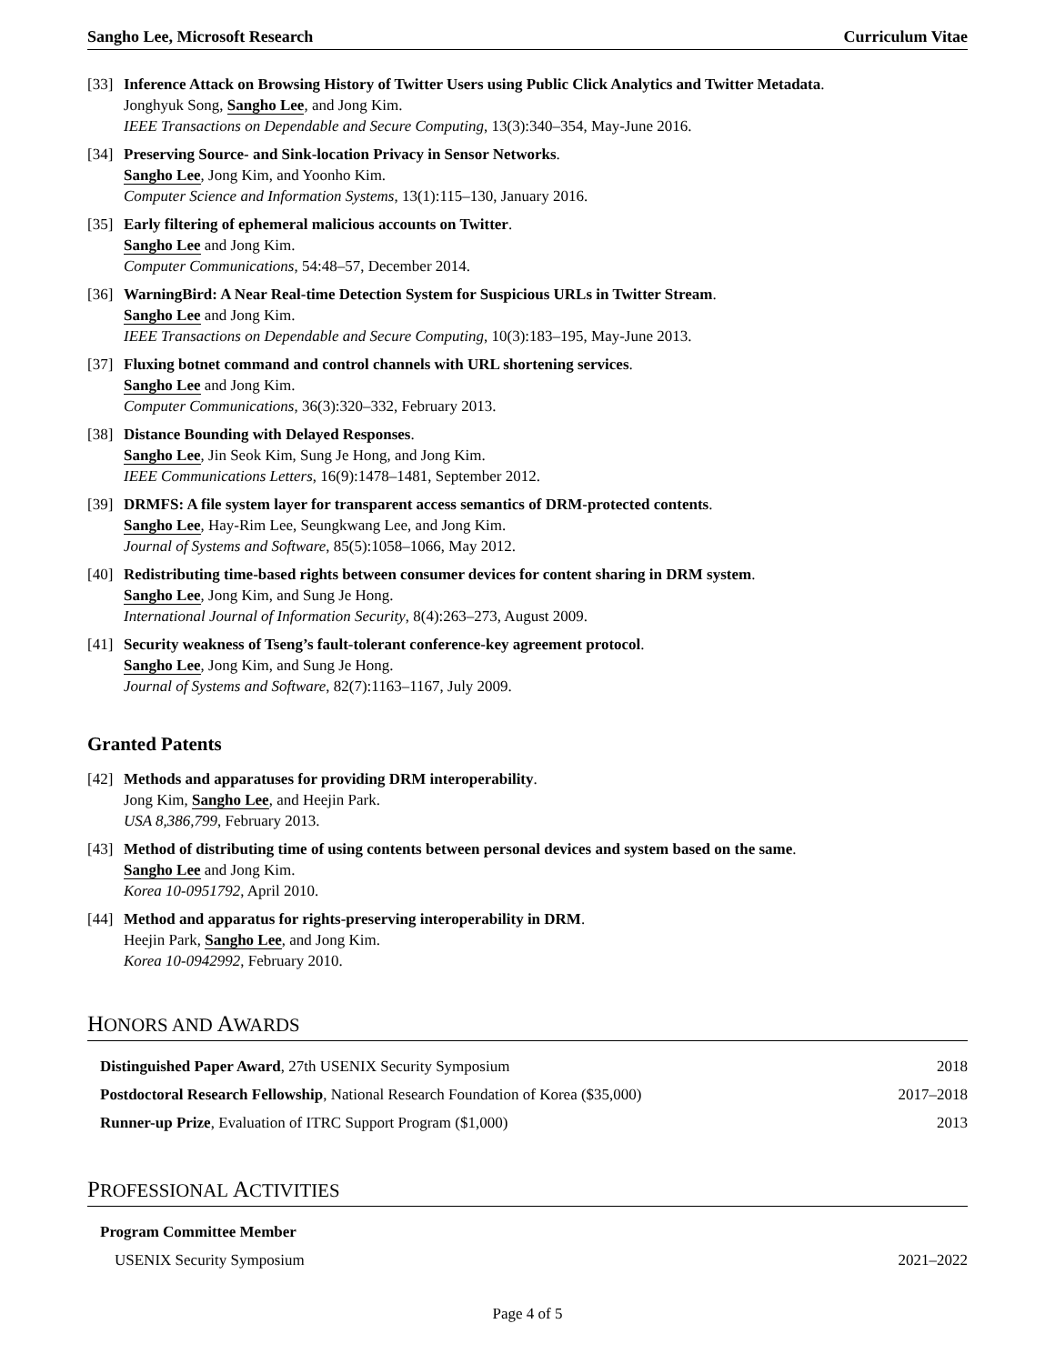Sangho Lee, Microsoft Research Curriculum Vitae
[33]
Inference Attack on Browsing History of Twitter Users using Public Click Analytics and Twitter Metadata.
Jonghyuk Song, Sangho Lee, and Jong Kim.
IEEE Transactions on Dependable and Secure Computing, 13(3):340–354, May-June 2016.
[34]
Preserving Source- and Sink-location Privacy in Sensor Networks.
Sangho Lee, Jong Kim, and Yoonho Kim.
Computer Science and Information Systems, 13(1):115–130, January 2016.
[35]
Early filtering of ephemeral malicious accounts on Twitter.
Sangho Lee and Jong Kim.
Computer Communications, 54:48–57, December 2014.
[36]
WarningBird: A Near Real-time Detection System for Suspicious URLs in Twitter Stream.
Sangho Lee and Jong Kim.
IEEE Transactions on Dependable and Secure Computing, 10(3):183–195, May-June 2013.
[37]
Fluxing botnet command and control channels with URL shortening services.
Sangho Lee and Jong Kim.
Computer Communications, 36(3):320–332, February 2013.
[38]
Distance Bounding with Delayed Responses.
Sangho Lee, Jin Seok Kim, Sung Je Hong, and Jong Kim.
IEEE Communications Letters, 16(9):1478–1481, September 2012.
[39]
DRMFS: A file system layer for transparent access semantics of DRM-protected contents.
Sangho Lee, Hay-Rim Lee, Seungkwang Lee, and Jong Kim.
Journal of Systems and Software, 85(5):1058–1066, May 2012.
[40]
Redistributing time-based rights between consumer devices for content sharing in DRM system.
Sangho Lee, Jong Kim, and Sung Je Hong.
International Journal of Information Security, 8(4):263–273, August 2009.
[41]
Security weakness of Tseng’s fault-tolerant conference-key agreement protocol.
Sangho Lee, Jong Kim, and Sung Je Hong.
Journal of Systems and Software, 82(7):1163–1167, July 2009.
Granted Patents
[42]
Methods and apparatuses for providing DRM interoperability.
Jong Kim, Sangho Lee, and Heejin Park.
USA 8,386,799, February 2013.
[43]
Method of distributing time of using contents between personal devices and system based on the same.
Sangho Lee and Jong Kim.
Korea 10-0951792, April 2010.
[44]
Method and apparatus for rights-preserving interoperability in DRM.
Heejin Park, Sangho Lee, and Jong Kim.
Korea 10-0942992, February 2010.
HONORS AND AWARDS
Distinguished Paper Award, 27th USENIX Security Symposium 2018
Postdoctoral Research Fellowship, National Research Foundation of Korea ($35,000) 2017–2018
Runner-up Prize, Evaluation of ITRC Support Program ($1,000) 2013
PROFESSIONAL ACTIVITIES
Program Committee Member
USENIX Security Symposium 2021–2022
Page 4 of 5